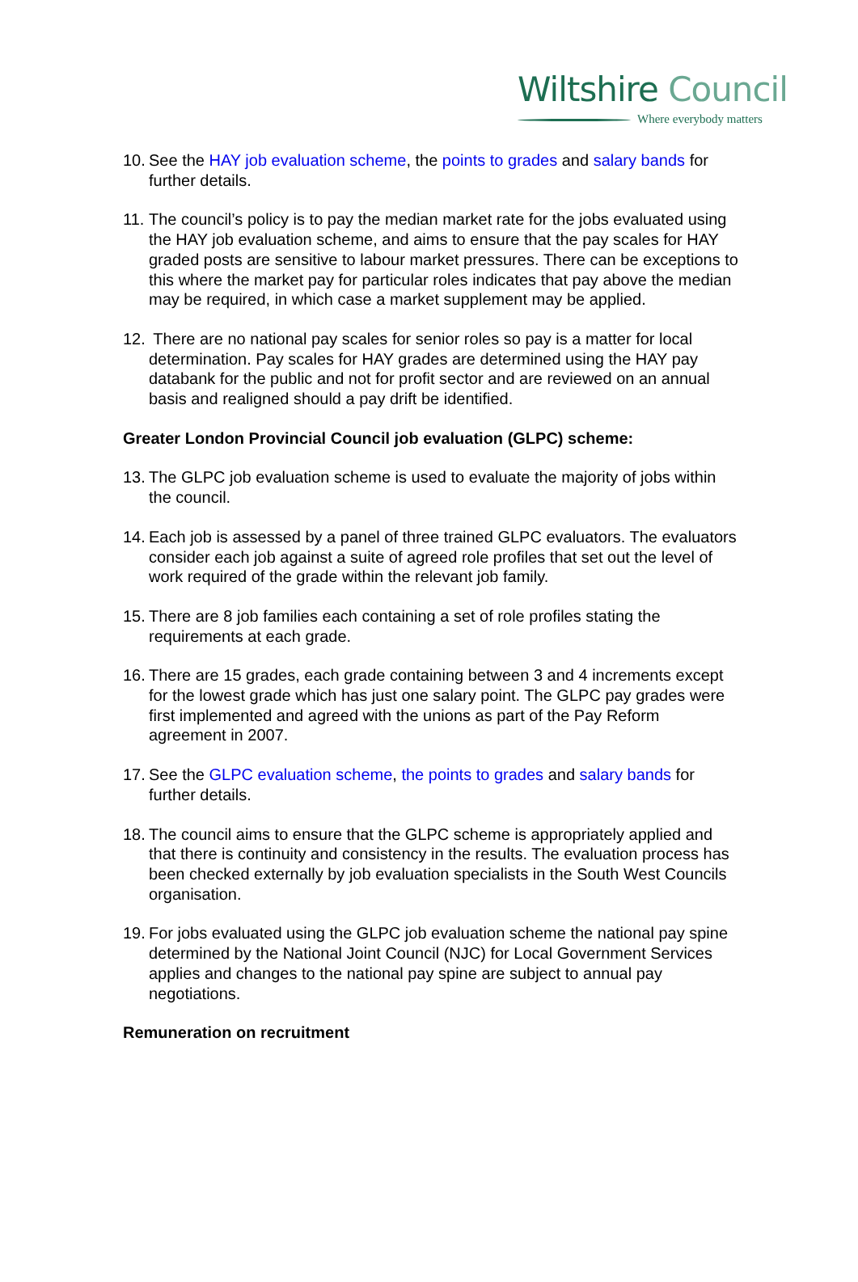Wiltshire Council
Where everybody matters
10. See the HAY job evaluation scheme, the points to grades and salary bands for further details.
11. The council’s policy is to pay the median market rate for the jobs evaluated using the HAY job evaluation scheme, and aims to ensure that the pay scales for HAY graded posts are sensitive to labour market pressures. There can be exceptions to this where the market pay for particular roles indicates that pay above the median may be required, in which case a market supplement may be applied.
12. There are no national pay scales for senior roles so pay is a matter for local determination. Pay scales for HAY grades are determined using the HAY pay databank for the public and not for profit sector and are reviewed on an annual basis and realigned should a pay drift be identified.
Greater London Provincial Council job evaluation (GLPC) scheme:
13. The GLPC job evaluation scheme is used to evaluate the majority of jobs within the council.
14. Each job is assessed by a panel of three trained GLPC evaluators. The evaluators consider each job against a suite of agreed role profiles that set out the level of work required of the grade within the relevant job family.
15. There are 8 job families each containing a set of role profiles stating the requirements at each grade.
16. There are 15 grades, each grade containing between 3 and 4 increments except for the lowest grade which has just one salary point. The GLPC pay grades were first implemented and agreed with the unions as part of the Pay Reform agreement in 2007.
17. See the GLPC evaluation scheme, the points to grades and salary bands for further details.
18. The council aims to ensure that the GLPC scheme is appropriately applied and that there is continuity and consistency in the results. The evaluation process has been checked externally by job evaluation specialists in the South West Councils organisation.
19. For jobs evaluated using the GLPC job evaluation scheme the national pay spine determined by the National Joint Council (NJC) for Local Government Services applies and changes to the national pay spine are subject to annual pay negotiations.
Remuneration on recruitment